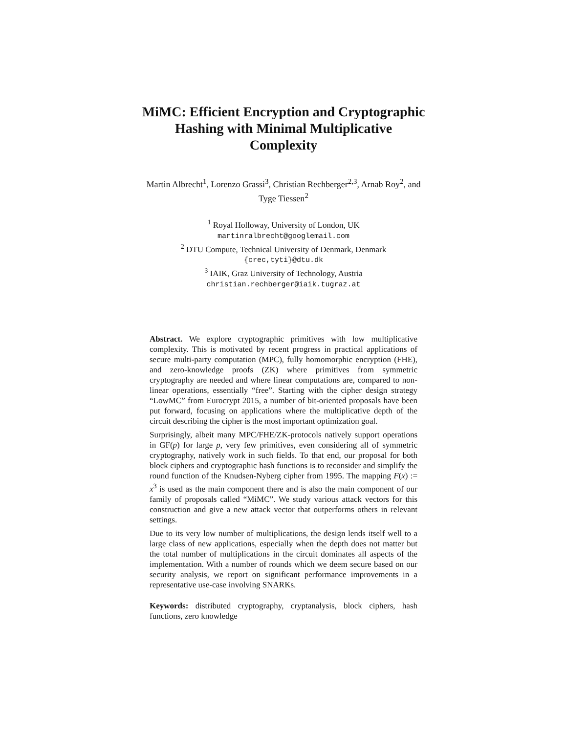MiMC: Efficient Encryption and Cryptographic
Hashing with Minimal Multiplicative
Complexity
Martin Albrecht<sup>1</sup>, Lorenzo Grassi<sup>3</sup>, Christian Rechberger<sup>2,3</sup>, Arnab Roy<sup>2</sup>, and
Tyge Tiessen<sup>2</sup>
<sup>1</sup> Royal Holloway, University of London, UK
martinralbrecht@googlemail.com
<sup>2</sup> DTU Compute, Technical University of Denmark, Denmark
{crec,tyti}@dtu.dk
<sup>3</sup> IAIK, Graz University of Technology, Austria
christian.rechberger@iaik.tugraz.at
Abstract. We explore cryptographic primitives with low multiplicative complexity. This is motivated by recent progress in practical applications of secure multi-party computation (MPC), fully homomorphic encryption (FHE), and zero-knowledge proofs (ZK) where primitives from symmetric cryptography are needed and where linear computations are, compared to non-linear operations, essentially “free”. Starting with the cipher design strategy “LowMC” from Eurocrypt 2015, a number of bit-oriented proposals have been put forward, focusing on applications where the multiplicative depth of the circuit describing the cipher is the most important optimization goal.
Surprisingly, albeit many MPC/FHE/ZK-protocols natively support operations in GF(p) for large p, very few primitives, even considering all of symmetric cryptography, natively work in such fields. To that end, our proposal for both block ciphers and cryptographic hash functions is to reconsider and simplify the round function of the Knudsen-Nyberg cipher from 1995. The mapping F(x) := x<sup>3</sup> is used as the main component there and is also the main component of our family of proposals called “MiMC”. We study various attack vectors for this construction and give a new attack vector that outperforms others in relevant settings.
Due to its very low number of multiplications, the design lends itself well to a large class of new applications, especially when the depth does not matter but the total number of multiplications in the circuit dominates all aspects of the implementation. With a number of rounds which we deem secure based on our security analysis, we report on significant performance improvements in a representative use-case involving SNARKs.
Keywords: distributed cryptography, cryptanalysis, block ciphers, hash functions, zero knowledge